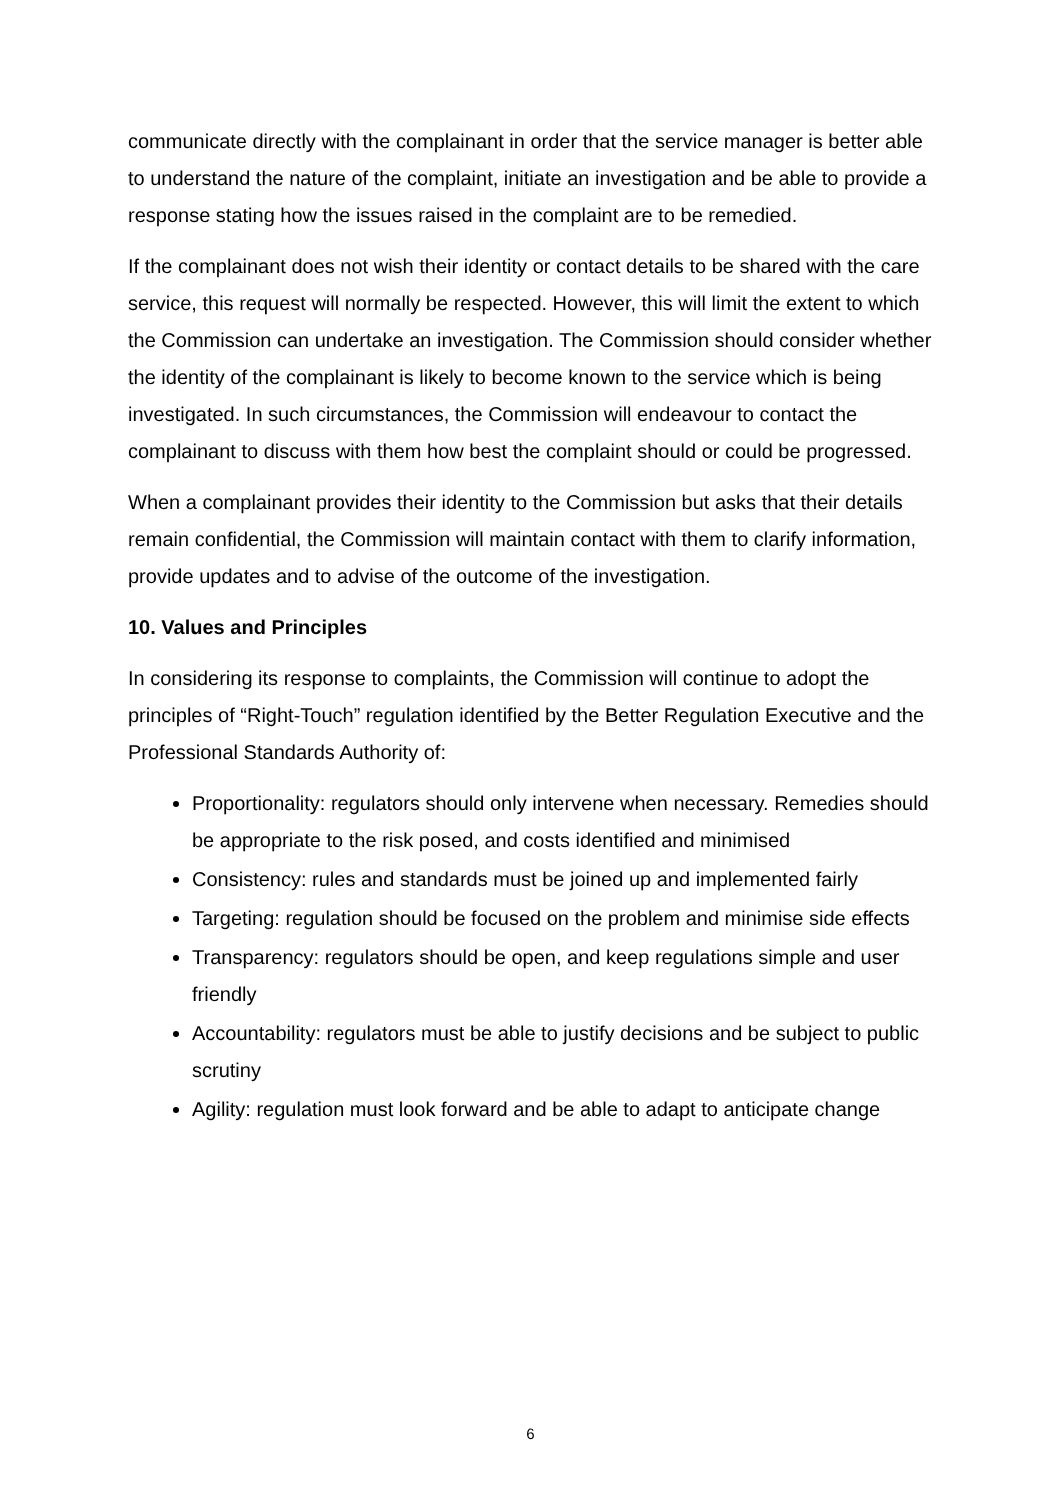communicate directly with the complainant in order that the service manager is better able to understand the nature of the complaint, initiate an investigation and be able to provide a response stating how the issues raised in the complaint are to be remedied.
If the complainant does not wish their identity or contact details to be shared with the care service, this request will normally be respected. However, this will limit the extent to which the Commission can undertake an investigation. The Commission should consider whether the identity of the complainant is likely to become known to the service which is being investigated. In such circumstances, the Commission will endeavour to contact the complainant to discuss with them how best the complaint should or could be progressed.
When a complainant provides their identity to the Commission but asks that their details remain confidential, the Commission will maintain contact with them to clarify information, provide updates and to advise of the outcome of the investigation.
10. Values and Principles
In considering its response to complaints, the Commission will continue to adopt the principles of “Right-Touch” regulation identified by the Better Regulation Executive and the Professional Standards Authority of:
Proportionality: regulators should only intervene when necessary. Remedies should be appropriate to the risk posed, and costs identified and minimised
Consistency: rules and standards must be joined up and implemented fairly
Targeting: regulation should be focused on the problem and minimise side effects
Transparency: regulators should be open, and keep regulations simple and user friendly
Accountability: regulators must be able to justify decisions and be subject to public scrutiny
Agility: regulation must look forward and be able to adapt to anticipate change
6